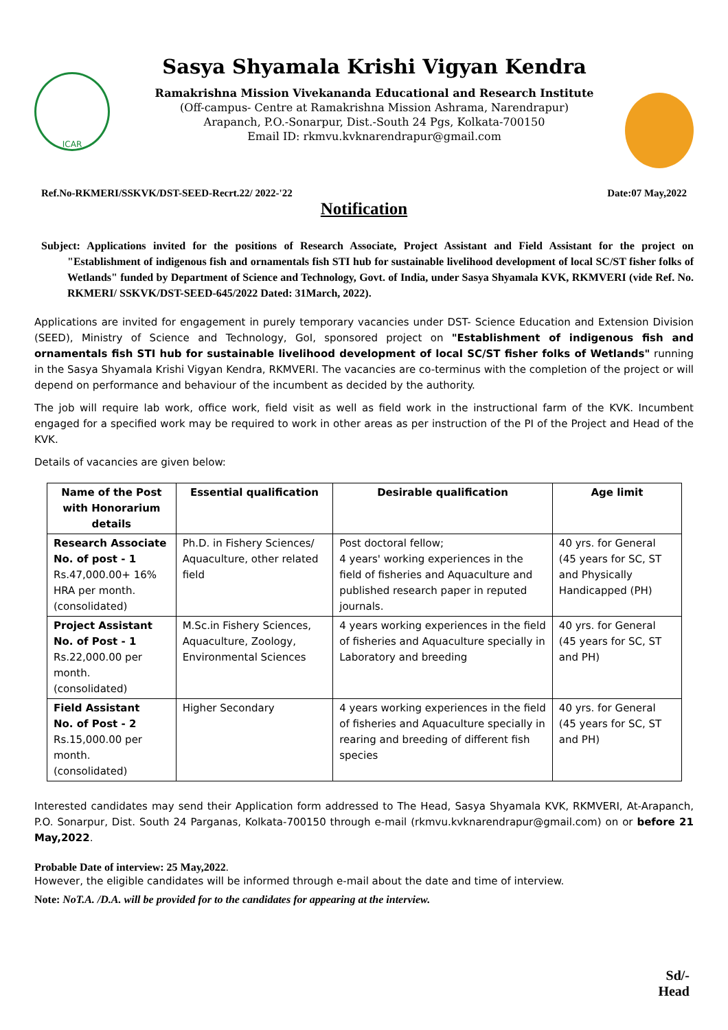ICAR
Sasya Shyamala Krishi Vigyan Kendra
Ramakrishna Mission Vivekananda Educational and Research Institute
(Off-campus- Centre at Ramakrishna Mission Ashrama, Narendrapur)
Arapanch, P.O.-Sonarpur, Dist.-South 24 Pgs, Kolkata-700150
Email ID: rkmvu.kvknarendrapur@gmail.com
Ref.No-RKMERI/SSKVK/DST-SEED-Recrt.22/ 2022-'22 Date:07 May,2022
Notification
Subject: Applications invited for the positions of Research Associate, Project Assistant and Field Assistant for the project on "Establishment of indigenous fish and ornamentals fish STI hub for sustainable livelihood development of local SC/ST fisher folks of Wetlands" funded by Department of Science and Technology, Govt. of India, under Sasya Shyamala KVK, RKMVERI (vide Ref. No. RKMERI/ SSKVK/DST-SEED-645/2022 Dated: 31March, 2022).
Applications are invited for engagement in purely temporary vacancies under DST- Science Education and Extension Division (SEED), Ministry of Science and Technology, GoI, sponsored project on "Establishment of indigenous fish and ornamentals fish STI hub for sustainable livelihood development of local SC/ST fisher folks of Wetlands" running in the Sasya Shyamala Krishi Vigyan Kendra, RKMVERI. The vacancies are co-terminus with the completion of the project or will depend on performance and behaviour of the incumbent as decided by the authority.
The job will require lab work, office work, field visit as well as field work in the instructional farm of the KVK. Incumbent engaged for a specified work may be required to work in other areas as per instruction of the PI of the Project and Head of the KVK.
Details of vacancies are given below:
| Name of the Post with Honorarium details | Essential qualification | Desirable qualification | Age limit |
| --- | --- | --- | --- |
| Research Associate No. of post - 1 Rs.47,000.00+ 16% HRA per month. (consolidated) | Ph.D. in Fishery Sciences/ Aquaculture, other related field | Post doctoral fellow; 4 years' working experiences in the field of fisheries and Aquaculture and published research paper in reputed journals. | 40 yrs. for General (45 years for SC, ST and Physically Handicapped (PH) |
| Project Assistant No. of Post - 1 Rs.22,000.00 per month. (consolidated) | M.Sc.in Fishery Sciences, Aquaculture, Zoology, Environmental Sciences | 4 years working experiences in the field of fisheries and Aquaculture specially in Laboratory and breeding | 40 yrs. for General (45 years for SC, ST and PH) |
| Field Assistant No. of Post - 2 Rs.15,000.00 per month. (consolidated) | Higher Secondary | 4 years working experiences in the field of fisheries and Aquaculture specially in rearing and breeding of different fish species | 40 yrs. for General (45 years for SC, ST and PH) |
Interested candidates may send their Application form addressed to The Head, Sasya Shyamala KVK, RKMVERI, At-Arapanch, P.O. Sonarpur, Dist. South 24 Parganas, Kolkata-700150 through e-mail (rkmvu.kvknarendrapur@gmail.com) on or before 21 May,2022.
Probable Date of interview: 25 May,2022.
However, the eligible candidates will be informed through e-mail about the date and time of interview.
Note: NoT.A. /D.A. will be provided for to the candidates for appearing at the interview.
Sd/-
Head